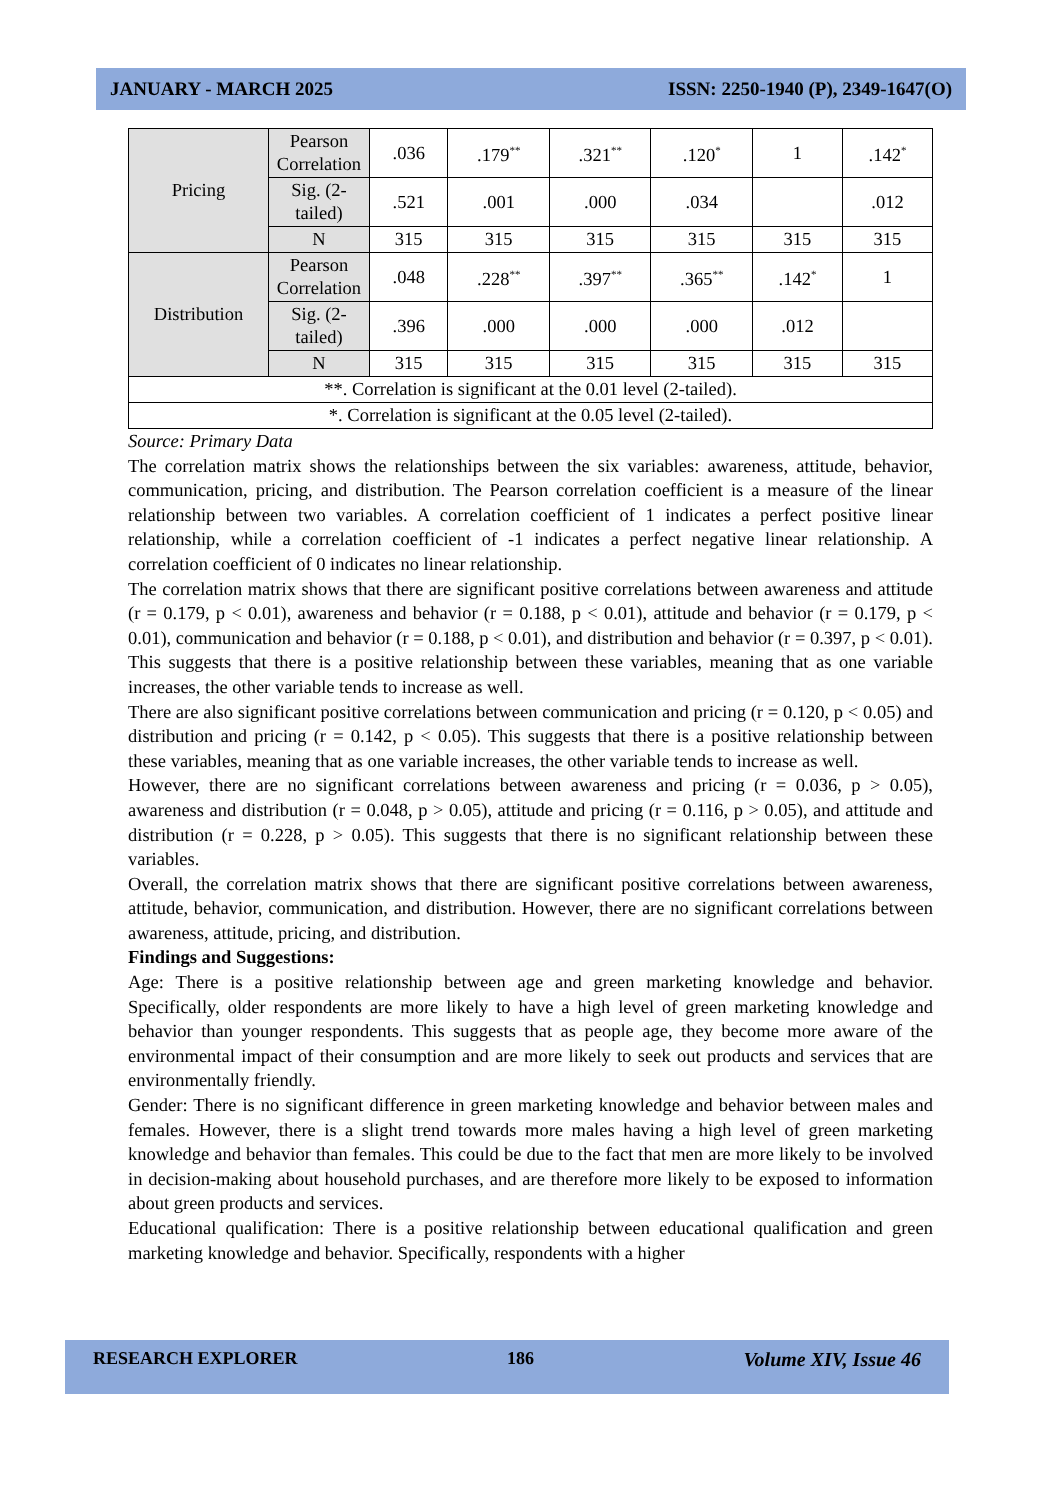JANUARY - MARCH 2025 ISSN: 2250-1940 (P), 2349-1647(O)
| Pricing | Pearson Correlation | .036 | .179<sup>**</sup> | .321<sup>**</sup> | .120<sup>*</sup> | 1 | .142<sup>*</sup> |
| | Sig. (2-tailed) | .521 | .001 | .000 | .034 | | .012 |
| | N | 315 | 315 | 315 | 315 | 315 | 315 |
| Distribution | Pearson Correlation | .048 | .228<sup>**</sup> | .397<sup>**</sup> | .365<sup>**</sup> | .142<sup>*</sup> | 1 |
| | Sig. (2-tailed) | .396 | .000 | .000 | .000 | .012 | |
| | N | 315 | 315 | 315 | 315 | 315 | 315 |
| **. Correlation is significant at the 0.01 level (2-tailed). | | | | | | | |
| *. Correlation is significant at the 0.05 level (2-tailed). | | | | | | | |
Source: Primary Data
The correlation matrix shows the relationships between the six variables: awareness, attitude, behavior, communication, pricing, and distribution. The Pearson correlation coefficient is a measure of the linear relationship between two variables. A correlation coefficient of 1 indicates a perfect positive linear relationship, while a correlation coefficient of -1 indicates a perfect negative linear relationship. A correlation coefficient of 0 indicates no linear relationship.
The correlation matrix shows that there are significant positive correlations between awareness and attitude (r = 0.179, p < 0.01), awareness and behavior (r = 0.188, p < 0.01), attitude and behavior (r = 0.179, p < 0.01), communication and behavior (r = 0.188, p < 0.01), and distribution and behavior (r = 0.397, p < 0.01). This suggests that there is a positive relationship between these variables, meaning that as one variable increases, the other variable tends to increase as well.
There are also significant positive correlations between communication and pricing (r = 0.120, p < 0.05) and distribution and pricing (r = 0.142, p < 0.05). This suggests that there is a positive relationship between these variables, meaning that as one variable increases, the other variable tends to increase as well.
However, there are no significant correlations between awareness and pricing (r = 0.036, p > 0.05), awareness and distribution (r = 0.048, p > 0.05), attitude and pricing (r = 0.116, p > 0.05), and attitude and distribution (r = 0.228, p > 0.05). This suggests that there is no significant relationship between these variables.
Overall, the correlation matrix shows that there are significant positive correlations between awareness, attitude, behavior, communication, and distribution. However, there are no significant correlations between awareness, attitude, pricing, and distribution.
Findings and Suggestions:
Age: There is a positive relationship between age and green marketing knowledge and behavior. Specifically, older respondents are more likely to have a high level of green marketing knowledge and behavior than younger respondents. This suggests that as people age, they become more aware of the environmental impact of their consumption and are more likely to seek out products and services that are environmentally friendly.
Gender: There is no significant difference in green marketing knowledge and behavior between males and females. However, there is a slight trend towards more males having a high level of green marketing knowledge and behavior than females. This could be due to the fact that men are more likely to be involved in decision-making about household purchases, and are therefore more likely to be exposed to information about green products and services.
Educational qualification: There is a positive relationship between educational qualification and green marketing knowledge and behavior. Specifically, respondents with a higher
RESEARCH EXPLORER 186 Volume XIV, Issue 46